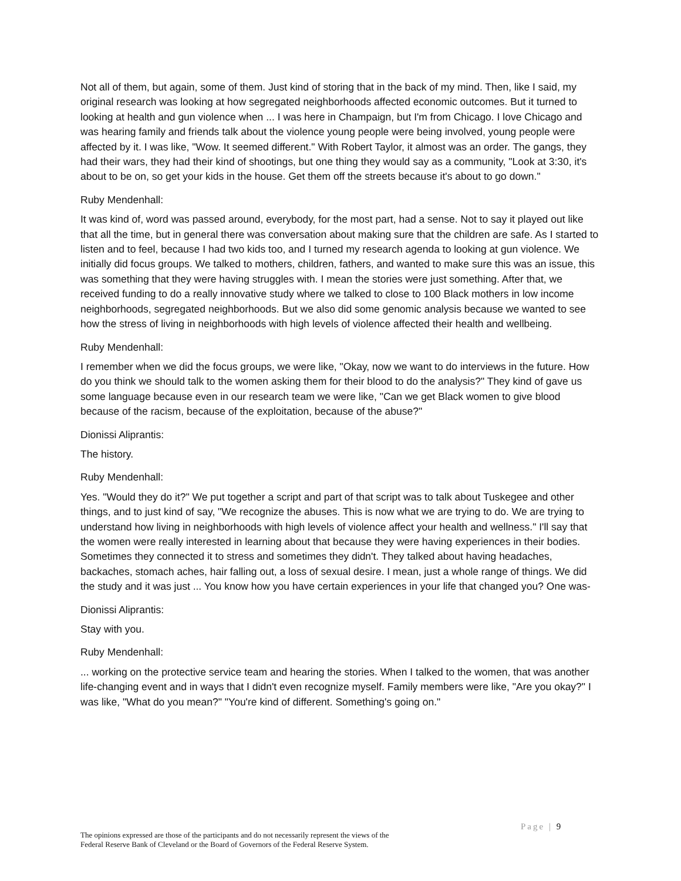Not all of them, but again, some of them. Just kind of storing that in the back of my mind. Then, like I said, my original research was looking at how segregated neighborhoods affected economic outcomes. But it turned to looking at health and gun violence when ... I was here in Champaign, but I'm from Chicago. I love Chicago and was hearing family and friends talk about the violence young people were being involved, young people were affected by it. I was like, "Wow. It seemed different." With Robert Taylor, it almost was an order. The gangs, they had their wars, they had their kind of shootings, but one thing they would say as a community, "Look at 3:30, it's about to be on, so get your kids in the house. Get them off the streets because it's about to go down."
Ruby Mendenhall:
It was kind of, word was passed around, everybody, for the most part, had a sense. Not to say it played out like that all the time, but in general there was conversation about making sure that the children are safe. As I started to listen and to feel, because I had two kids too, and I turned my research agenda to looking at gun violence. We initially did focus groups. We talked to mothers, children, fathers, and wanted to make sure this was an issue, this was something that they were having struggles with. I mean the stories were just something. After that, we received funding to do a really innovative study where we talked to close to 100 Black mothers in low income neighborhoods, segregated neighborhoods. But we also did some genomic analysis because we wanted to see how the stress of living in neighborhoods with high levels of violence affected their health and wellbeing.
Ruby Mendenhall:
I remember when we did the focus groups, we were like, "Okay, now we want to do interviews in the future. How do you think we should talk to the women asking them for their blood to do the analysis?" They kind of gave us some language because even in our research team we were like, "Can we get Black women to give blood because of the racism, because of the exploitation, because of the abuse?"
Dionissi Aliprantis:
The history.
Ruby Mendenhall:
Yes. "Would they do it?" We put together a script and part of that script was to talk about Tuskegee and other things, and to just kind of say, "We recognize the abuses. This is now what we are trying to do. We are trying to understand how living in neighborhoods with high levels of violence affect your health and wellness." I'll say that the women were really interested in learning about that because they were having experiences in their bodies. Sometimes they connected it to stress and sometimes they didn't. They talked about having headaches, backaches, stomach aches, hair falling out, a loss of sexual desire. I mean, just a whole range of things. We did the study and it was just ... You know how you have certain experiences in your life that changed you? One was-
Dionissi Aliprantis:
Stay with you.
Ruby Mendenhall:
... working on the protective service team and hearing the stories. When I talked to the women, that was another life-changing event and in ways that I didn't even recognize myself. Family members were like, "Are you okay?" I was like, "What do you mean?" "You're kind of different. Something's going on."
Page | 9
The opinions expressed are those of the participants and do not necessarily represent the views of the
Federal Reserve Bank of Cleveland or the Board of Governors of the Federal Reserve System.